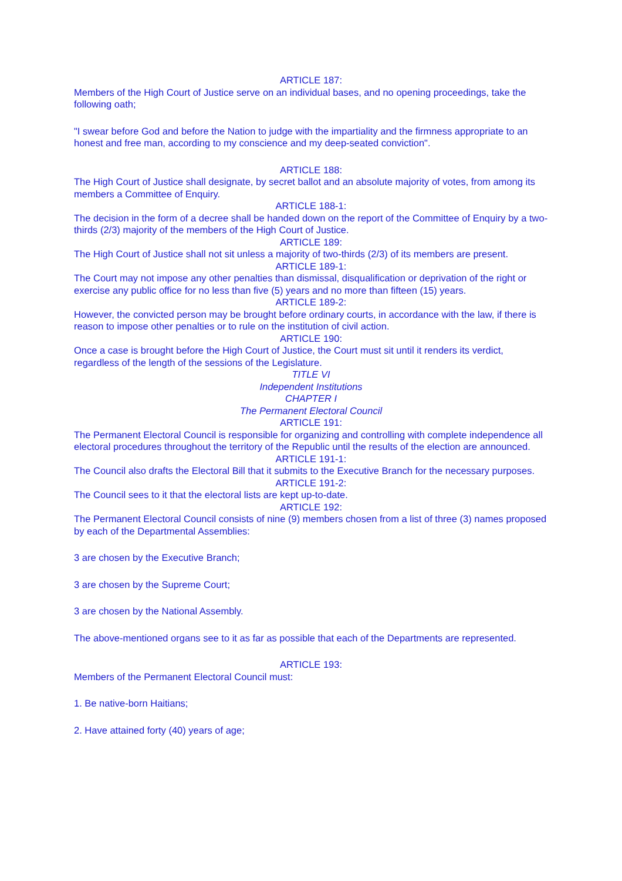ARTICLE 187:
Members of the High Court of Justice serve on an individual bases, and no opening proceedings, take the following oath;
"I swear before God and before the Nation to judge with the impartiality and the firmness appropriate to an honest and free man, according to my conscience and my deep-seated conviction".
ARTICLE 188:
The High Court of Justice shall designate, by secret ballot and an absolute majority of votes, from among its members a Committee of Enquiry.
ARTICLE 188-1:
The decision in the form of a decree shall be handed down on the report of the Committee of Enquiry by a two-thirds (2/3) majority of the members of the High Court of Justice.
ARTICLE 189:
The High Court of Justice shall not sit unless a majority of two-thirds (2/3) of its members are present.
ARTICLE 189-1:
The Court may not impose any other penalties than dismissal, disqualification or deprivation of the right or exercise any public office for no less than five (5) years and no more than fifteen (15) years.
ARTICLE 189-2:
However, the convicted person may be brought before ordinary courts, in accordance with the law, if there is reason to impose other penalties or to rule on the institution of civil action.
ARTICLE 190:
Once a case is brought before the High Court of Justice, the Court must sit until it renders its verdict, regardless of the length of the sessions of the Legislature.
TITLE VI
Independent Institutions
CHAPTER I
The Permanent Electoral Council
ARTICLE 191:
The Permanent Electoral Council is responsible for organizing and controlling with complete independence all electoral procedures throughout the territory of the Republic until the results of the election are announced.
ARTICLE 191-1:
The Council also drafts the Electoral Bill that it submits to the Executive Branch for the necessary purposes.
ARTICLE 191-2:
The Council sees to it that the electoral lists are kept up-to-date.
ARTICLE 192:
The Permanent Electoral Council consists of nine (9) members chosen from a list of three (3) names proposed by each of the Departmental Assemblies:
3 are chosen by the Executive Branch;
3 are chosen by the Supreme Court;
3 are chosen by the National Assembly.
The above-mentioned organs see to it as far as possible that each of the Departments are represented.
ARTICLE 193:
Members of the Permanent Electoral Council must:
1. Be native-born Haitians;
2. Have attained forty (40) years of age;